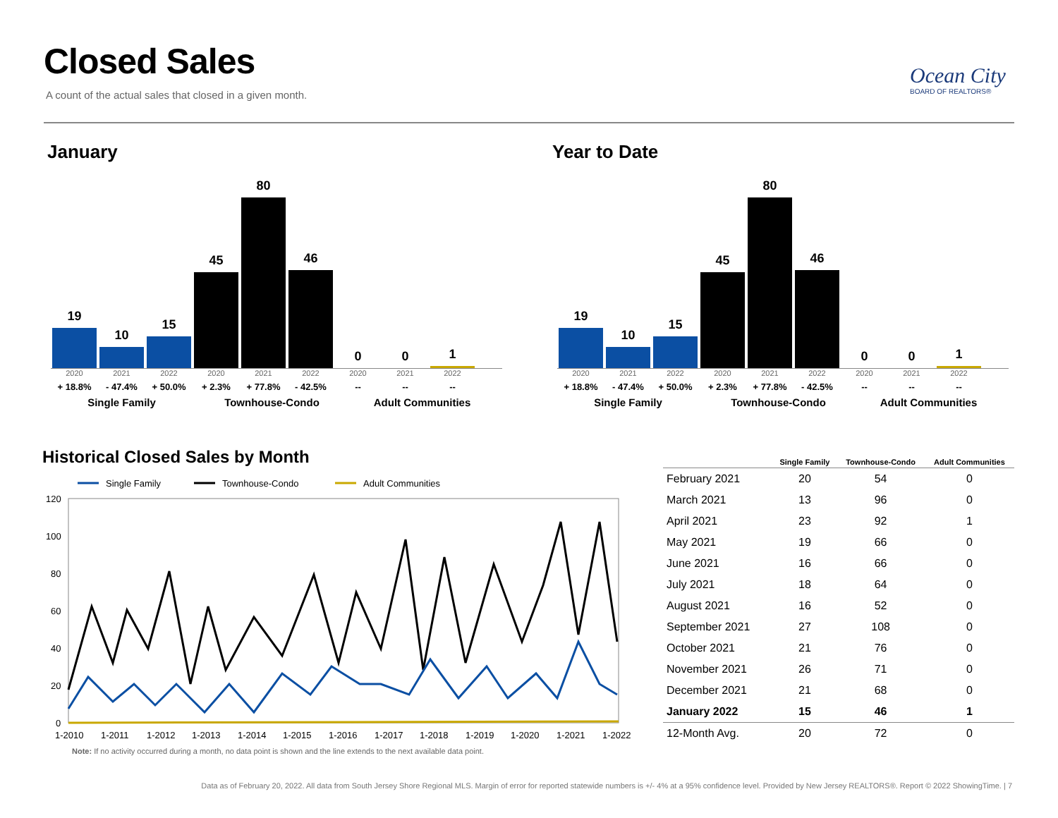Closed Sales
A count of the actual sales that closed in a given month.
Ocean City
BOARD OF REALTORS®
January Year to Date
19
10
15
45
80
46
0
0
1
2020 2021 2022 2020 2021 2022 2020 2021 2022
+ 18.8% - 47.4% + 50.0% + 2.3% + 77.8% - 42.5% -- -- --
Single Family Townhouse-Condo Adult Communities
19
10
15
45
80
46
0
0
1
2020 2021 2022 2020 2021 2022 2020 2021 2022
+ 18.8% - 47.4% + 50.0% + 2.3% + 77.8% - 42.5% -- -- --
Single Family Townhouse-Condo Adult Communities
Historical Closed Sales by Month
Single Family
Townhouse-Condo
Adult Communities
120
100
80
60
40
20
0
1-2010
1-2011
1-2012
1-2013
1-2014
1-2015
1-2016
1-2017
1-2018
1-2019
1-2020
1-2021
1-2022
Note: If no activity occurred during a month, no data point is shown and the line extends to the next available data point.
| | Single Family | Townhouse-Condo | Adult Communities |
| --- | --- | --- | --- |
| February 2021 | 20 | 54 | 0 |
| March 2021 | 13 | 96 | 0 |
| April 2021 | 23 | 92 | 1 |
| May 2021 | 19 | 66 | 0 |
| June 2021 | 16 | 66 | 0 |
| July 2021 | 18 | 64 | 0 |
| August 2021 | 16 | 52 | 0 |
| September 2021 | 27 | 108 | 0 |
| October 2021 | 21 | 76 | 0 |
| November 2021 | 26 | 71 | 0 |
| December 2021 | 21 | 68 | 0 |
| January 2022 | 15 | 46 | 1 |
| 12-Month Avg. | 20 | 72 | 0 |
Data as of February 20, 2022. All data from South Jersey Shore Regional MLS. Margin of error for reported statewide numbers is +/- 4% at a 95% confidence level. Provided by New Jersey REALTORS®. Report © 2022 ShowingTime. | 7